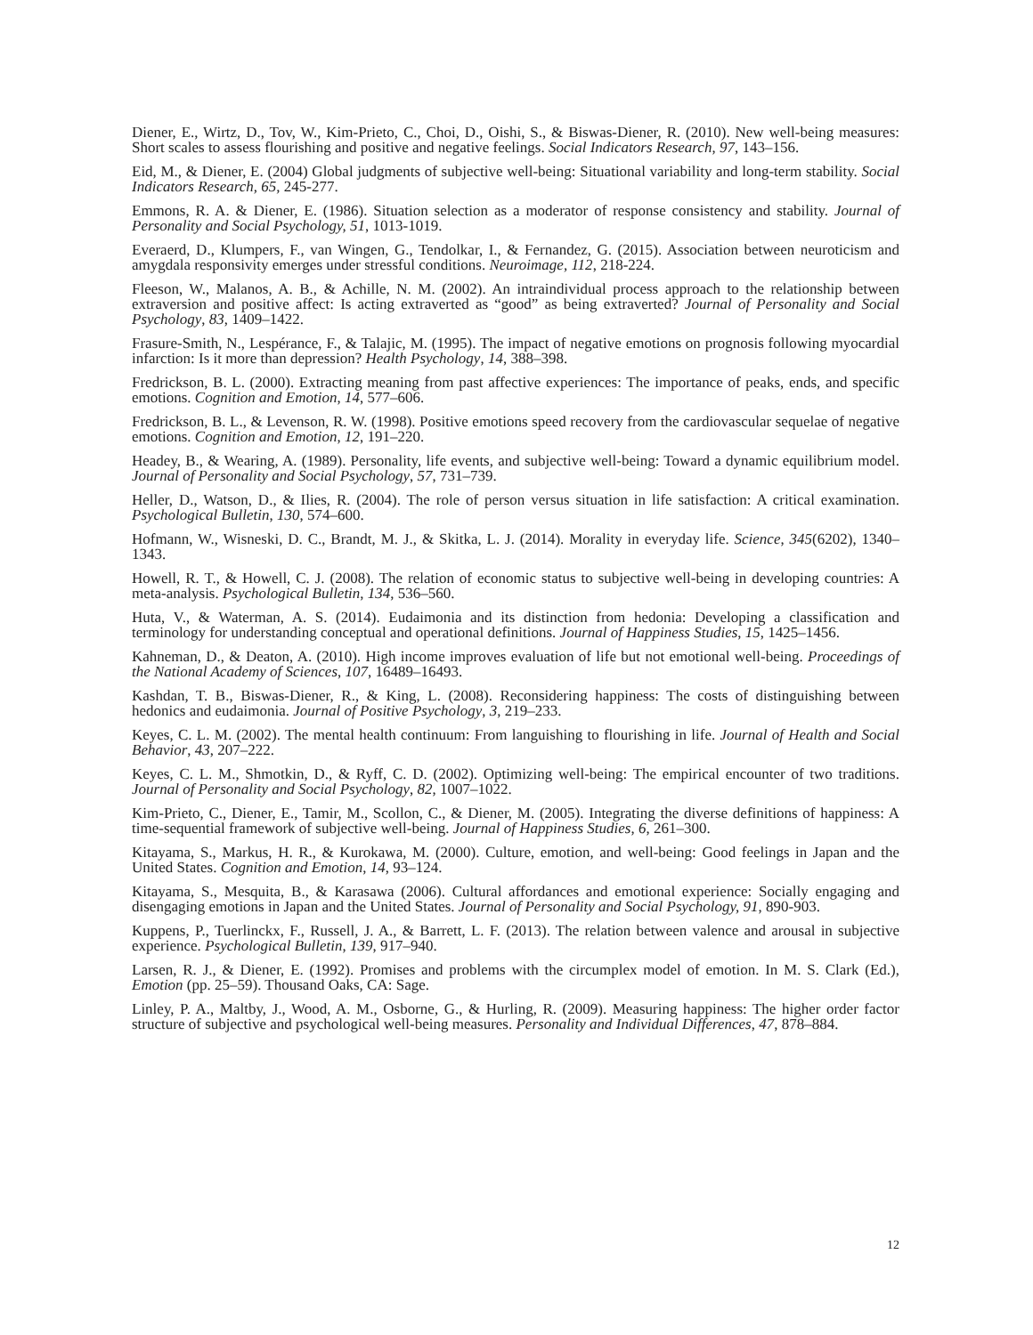Diener, E., Wirtz, D., Tov, W., Kim-Prieto, C., Choi, D., Oishi, S., & Biswas-Diener, R. (2010). New well-being measures: Short scales to assess flourishing and positive and negative feelings. Social Indicators Research, 97, 143–156.
Eid, M., & Diener, E. (2004) Global judgments of subjective well-being: Situational variability and long-term stability. Social Indicators Research, 65, 245-277.
Emmons, R. A. & Diener, E. (1986). Situation selection as a moderator of response consistency and stability. Journal of Personality and Social Psychology, 51, 1013-1019.
Everaerd, D., Klumpers, F., van Wingen, G., Tendolkar, I., & Fernandez, G. (2015). Association between neuroticism and amygdala responsivity emerges under stressful conditions. Neuroimage, 112, 218-224.
Fleeson, W., Malanos, A. B., & Achille, N. M. (2002). An intraindividual process approach to the relationship between extraversion and positive affect: Is acting extraverted as “good” as being extraverted? Journal of Personality and Social Psychology, 83, 1409–1422.
Frasure-Smith, N., Lespérance, F., & Talajic, M. (1995). The impact of negative emotions on prognosis following myocardial infarction: Is it more than depression? Health Psychology, 14, 388–398.
Fredrickson, B. L. (2000). Extracting meaning from past affective experiences: The importance of peaks, ends, and specific emotions. Cognition and Emotion, 14, 577–606.
Fredrickson, B. L., & Levenson, R. W. (1998). Positive emotions speed recovery from the cardiovascular sequelae of negative emotions. Cognition and Emotion, 12, 191–220.
Headey, B., & Wearing, A. (1989). Personality, life events, and subjective well-being: Toward a dynamic equilibrium model. Journal of Personality and Social Psychology, 57, 731–739.
Heller, D., Watson, D., & Ilies, R. (2004). The role of person versus situation in life satisfaction: A critical examination. Psychological Bulletin, 130, 574–600.
Hofmann, W., Wisneski, D. C., Brandt, M. J., & Skitka, L. J. (2014). Morality in everyday life. Science, 345(6202), 1340–1343.
Howell, R. T., & Howell, C. J. (2008). The relation of economic status to subjective well-being in developing countries: A meta-analysis. Psychological Bulletin, 134, 536–560.
Huta, V., & Waterman, A. S. (2014). Eudaimonia and its distinction from hedonia: Developing a classification and terminology for understanding conceptual and operational definitions. Journal of Happiness Studies, 15, 1425–1456.
Kahneman, D., & Deaton, A. (2010). High income improves evaluation of life but not emotional well-being. Proceedings of the National Academy of Sciences, 107, 16489–16493.
Kashdan, T. B., Biswas-Diener, R., & King, L. (2008). Reconsidering happiness: The costs of distinguishing between hedonics and eudaimonia. Journal of Positive Psychology, 3, 219–233.
Keyes, C. L. M. (2002). The mental health continuum: From languishing to flourishing in life. Journal of Health and Social Behavior, 43, 207–222.
Keyes, C. L. M., Shmotkin, D., & Ryff, C. D. (2002). Optimizing well-being: The empirical encounter of two traditions. Journal of Personality and Social Psychology, 82, 1007–1022.
Kim-Prieto, C., Diener, E., Tamir, M., Scollon, C., & Diener, M. (2005). Integrating the diverse definitions of happiness: A time-sequential framework of subjective well-being. Journal of Happiness Studies, 6, 261–300.
Kitayama, S., Markus, H. R., & Kurokawa, M. (2000). Culture, emotion, and well-being: Good feelings in Japan and the United States. Cognition and Emotion, 14, 93–124.
Kitayama, S., Mesquita, B., & Karasawa (2006). Cultural affordances and emotional experience: Socially engaging and disengaging emotions in Japan and the United States. Journal of Personality and Social Psychology, 91, 890-903.
Kuppens, P., Tuerlinckx, F., Russell, J. A., & Barrett, L. F. (2013). The relation between valence and arousal in subjective experience. Psychological Bulletin, 139, 917–940.
Larsen, R. J., & Diener, E. (1992). Promises and problems with the circumplex model of emotion. In M. S. Clark (Ed.), Emotion (pp. 25–59). Thousand Oaks, CA: Sage.
Linley, P. A., Maltby, J., Wood, A. M., Osborne, G., & Hurling, R. (2009). Measuring happiness: The higher order factor structure of subjective and psychological well-being measures. Personality and Individual Differences, 47, 878–884.
12